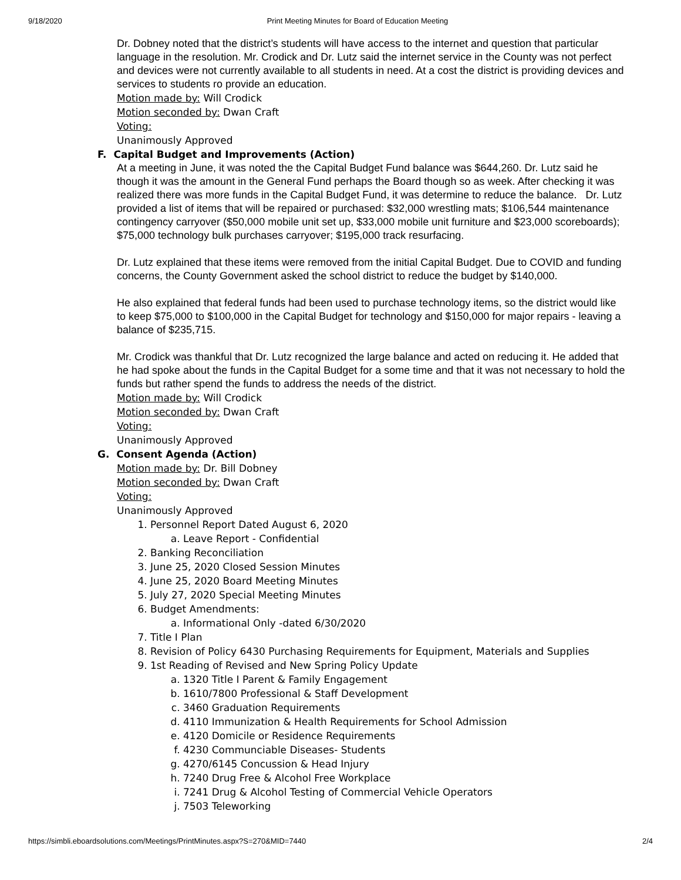9/18/2020 Print Meeting Minutes for Board of Education Meeting
Dr. Dobney noted that the district’s students will have access to the internet and question that particular language in the resolution. Mr. Crodick and Dr. Lutz said the internet service in the County was not perfect and devices were not currently available to all students in need. At a cost the district is providing devices and services to students ro provide an education.
Motion made by: Will Crodick
Motion seconded by: Dwan Craft
Voting:
Unanimously Approved
F. Capital Budget and Improvements (Action)
At a meeting in June, it was noted the the Capital Budget Fund balance was $644,260. Dr. Lutz said he though it was the amount in the General Fund perhaps the Board though so as week. After checking it was realized there was more funds in the Capital Budget Fund, it was determine to reduce the balance. Dr. Lutz provided a list of items that will be repaired or purchased: $32,000 wrestling mats; $106,544 maintenance contingency carryover ($50,000 mobile unit set up, $33,000 mobile unit furniture and $23,000 scoreboards); $75,000 technology bulk purchases carryover; $195,000 track resurfacing.
Dr. Lutz explained that these items were removed from the initial Capital Budget. Due to COVID and funding concerns, the County Government asked the school district to reduce the budget by $140,000.
He also explained that federal funds had been used to purchase technology items, so the district would like to keep $75,000 to $100,000 in the Capital Budget for technology and $150,000 for major repairs - leaving a balance of $235,715.
Mr. Crodick was thankful that Dr. Lutz recognized the large balance and acted on reducing it. He added that he had spoke about the funds in the Capital Budget for a some time and that it was not necessary to hold the funds but rather spend the funds to address the needs of the district.
Motion made by: Will Crodick
Motion seconded by: Dwan Craft
Voting:
Unanimously Approved
G. Consent Agenda (Action)
Motion made by: Dr. Bill Dobney
Motion seconded by: Dwan Craft
Voting:
Unanimously Approved
1. Personnel Report Dated August 6, 2020
a. Leave Report - Confidential
2. Banking Reconciliation
3. June 25, 2020 Closed Session Minutes
4. June 25, 2020 Board Meeting Minutes
5. July 27, 2020 Special Meeting Minutes
6. Budget Amendments:
a. Informational Only -dated 6/30/2020
7. Title I Plan
8. Revision of Policy 6430 Purchasing Requirements for Equipment, Materials and Supplies
9. 1st Reading of Revised and New Spring Policy Update
a. 1320 Title I Parent & Family Engagement
b. 1610/7800 Professional & Staff Development
c. 3460 Graduation Requirements
d. 4110 Immunization & Health Requirements for School Admission
e. 4120 Domicile or Residence Requirements
f. 4230 Communciable Diseases- Students
g. 4270/6145 Concussion & Head Injury
h. 7240 Drug Free & Alcohol Free Workplace
i. 7241 Drug & Alcohol Testing of Commercial Vehicle Operators
j. 7503 Teleworking
https://simbli.eboardsolutions.com/Meetings/PrintMinutes.aspx?S=270&MID=7440 2/4